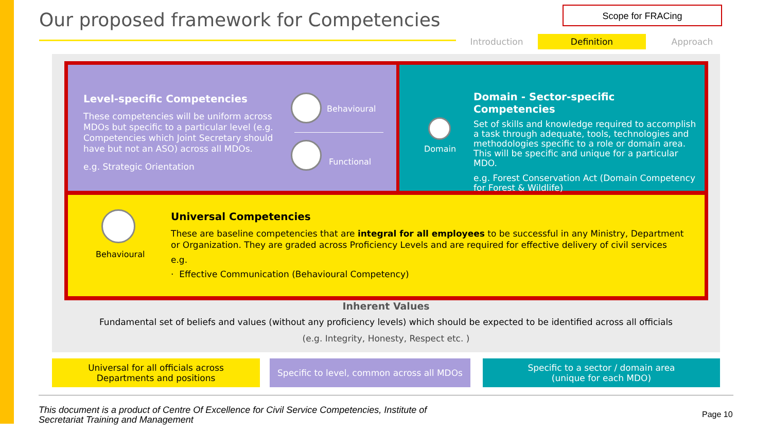Our proposed framework for Competencies
Scope for FRACing
Introduction Definition Approach
Level-specific Competencies
These competencies will be uniform across MDOs but specific to a particular level (e.g. Competencies which Joint Secretary should have but not an ASO) across all MDOs.
e.g. Strategic Orientation
Behavioural
Functional
Domain
Domain - Sector-specific Competencies
Set of skills and knowledge required to accomplish a task through adequate, tools, technologies and methodologies specific to a role or domain area. This will be specific and unique for a particular MDO.
e.g. Forest Conservation Act (Domain Competency for Forest & Wildlife)
Behavioural
Universal Competencies
These are baseline competencies that are integral for all employees to be successful in any Ministry, Department or Organization. They are graded across Proficiency Levels and are required for effective delivery of civil services
e.g.
· Effective Communication (Behavioural Competency)
Inherent Values
Fundamental set of beliefs and values (without any proficiency levels) which should be expected to be identified across all officials
(e.g. Integrity, Honesty, Respect etc. )
Universal for all officials across
Departments and positions
Specific to level, common across all MDOs
Specific to a sector / domain area
(unique for each MDO)
This document is a product of Centre Of Excellence for Civil Service Competencies, Institute of Secretariat Training and Management
Page 10